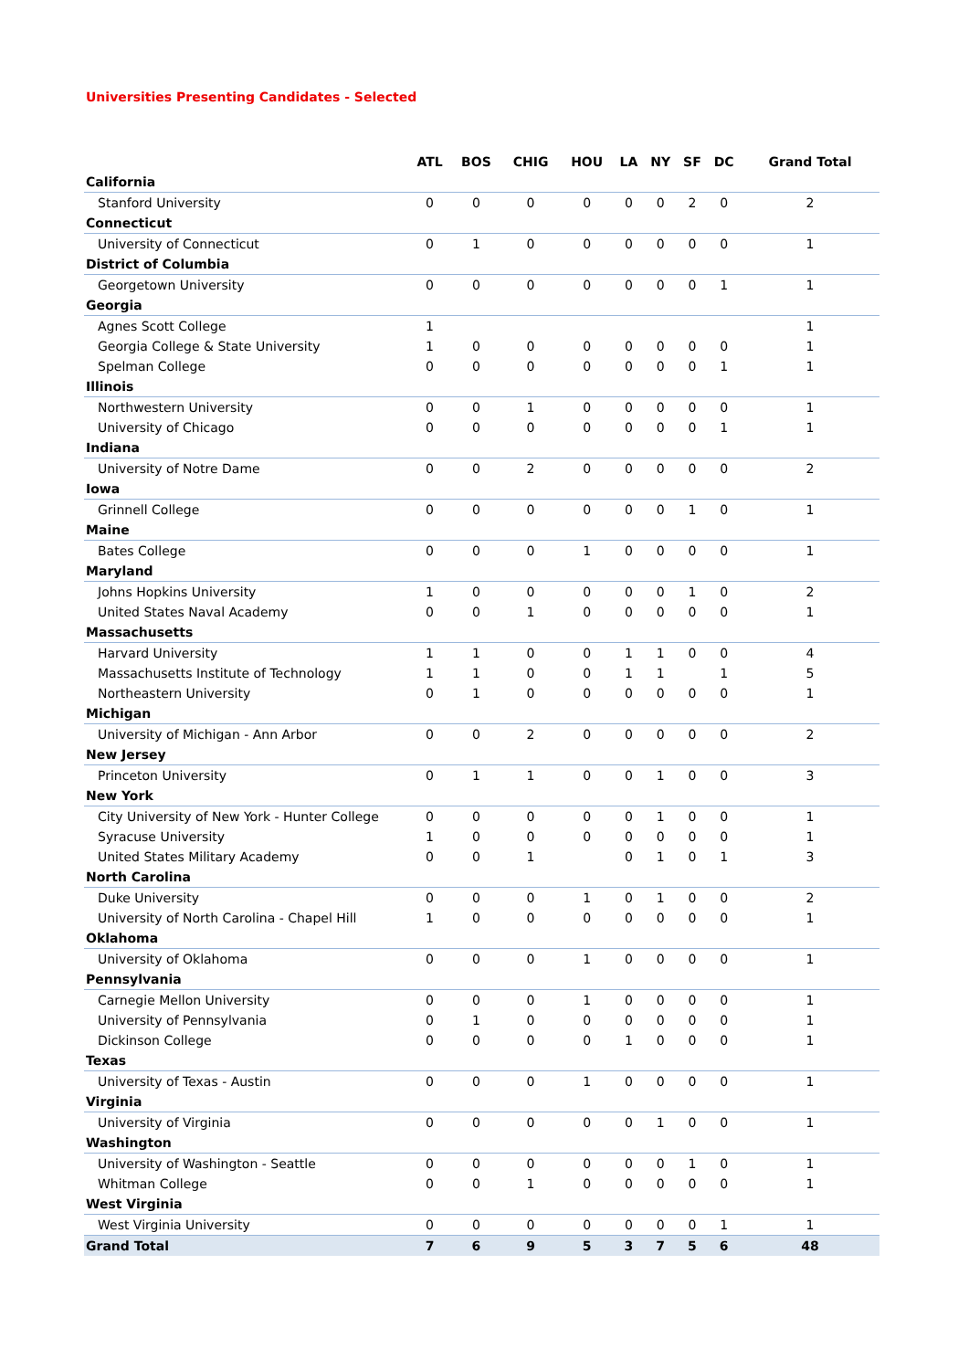Universities Presenting Candidates - Selected
| | ATL | BOS | CHIG | HOU | LA | NY | SF | DC | Grand Total |
| --- | --- | --- | --- | --- | --- | --- | --- | --- | --- |
| California | | | | | | | | | |
| Stanford University | 0 | 0 | 0 | 0 | 0 | 0 | 2 | 0 | 2 |
| Connecticut | | | | | | | | | |
| University of Connecticut | 0 | 1 | 0 | 0 | 0 | 0 | 0 | 0 | 1 |
| District of Columbia | | | | | | | | | |
| Georgetown University | 0 | 0 | 0 | 0 | 0 | 0 | 0 | 1 | 1 |
| Georgia | | | | | | | | | |
| Agnes Scott College | 1 | | | | | | | | 1 |
| Georgia College & State University | 1 | 0 | 0 | 0 | 0 | 0 | 0 | 0 | 1 |
| Spelman College | 0 | 0 | 0 | 0 | 0 | 0 | 0 | 1 | 1 |
| Illinois | | | | | | | | | |
| Northwestern University | 0 | 0 | 1 | 0 | 0 | 0 | 0 | 0 | 1 |
| University of Chicago | 0 | 0 | 0 | 0 | 0 | 0 | 0 | 1 | 1 |
| Indiana | | | | | | | | | |
| University of Notre Dame | 0 | 0 | 2 | 0 | 0 | 0 | 0 | 0 | 2 |
| Iowa | | | | | | | | | |
| Grinnell College | 0 | 0 | 0 | 0 | 0 | 0 | 1 | 0 | 1 |
| Maine | | | | | | | | | |
| Bates College | 0 | 0 | 0 | 1 | 0 | 0 | 0 | 0 | 1 |
| Maryland | | | | | | | | | |
| Johns Hopkins University | 1 | 0 | 0 | 0 | 0 | 0 | 1 | 0 | 2 |
| United States Naval Academy | 0 | 0 | 1 | 0 | 0 | 0 | 0 | 0 | 1 |
| Massachusetts | | | | | | | | | |
| Harvard University | 1 | 1 | 0 | 0 | 1 | 1 | 0 | 0 | 4 |
| Massachusetts Institute of Technology | 1 | 1 | 0 | 0 | 1 | 1 | | 1 | 5 |
| Northeastern University | 0 | 1 | 0 | 0 | 0 | 0 | 0 | 0 | 1 |
| Michigan | | | | | | | | | |
| University of Michigan - Ann Arbor | 0 | 0 | 2 | 0 | 0 | 0 | 0 | 0 | 2 |
| New Jersey | | | | | | | | | |
| Princeton University | 0 | 1 | 1 | 0 | 0 | 1 | 0 | 0 | 3 |
| New York | | | | | | | | | |
| City University of New York - Hunter College | 0 | 0 | 0 | 0 | 0 | 1 | 0 | 0 | 1 |
| Syracuse University | 1 | 0 | 0 | 0 | 0 | 0 | 0 | 0 | 1 |
| United States Military Academy | 0 | 0 | 1 | | 0 | 1 | 0 | 1 | 3 |
| North Carolina | | | | | | | | | |
| Duke University | 0 | 0 | 0 | 1 | 0 | 1 | 0 | 0 | 2 |
| University of North Carolina - Chapel Hill | 1 | 0 | 0 | 0 | 0 | 0 | 0 | 0 | 1 |
| Oklahoma | | | | | | | | | |
| University of Oklahoma | 0 | 0 | 0 | 1 | 0 | 0 | 0 | 0 | 1 |
| Pennsylvania | | | | | | | | | |
| Carnegie Mellon University | 0 | 0 | 0 | 1 | 0 | 0 | 0 | 0 | 1 |
| University of Pennsylvania | 0 | 1 | 0 | 0 | 0 | 0 | 0 | 0 | 1 |
| Dickinson College | 0 | 0 | 0 | 0 | 1 | 0 | 0 | 0 | 1 |
| Texas | | | | | | | | | |
| University of Texas - Austin | 0 | 0 | 0 | 1 | 0 | 0 | 0 | 0 | 1 |
| Virginia | | | | | | | | | |
| University of Virginia | 0 | 0 | 0 | 0 | 0 | 1 | 0 | 0 | 1 |
| Washington | | | | | | | | | |
| University of Washington - Seattle | 0 | 0 | 0 | 0 | 0 | 0 | 1 | 0 | 1 |
| Whitman College | 0 | 0 | 1 | 0 | 0 | 0 | 0 | 0 | 1 |
| West Virginia | | | | | | | | | |
| West Virginia University | 0 | 0 | 0 | 0 | 0 | 0 | 0 | 1 | 1 |
| Grand Total | 7 | 6 | 9 | 5 | 3 | 7 | 5 | 6 | 48 |